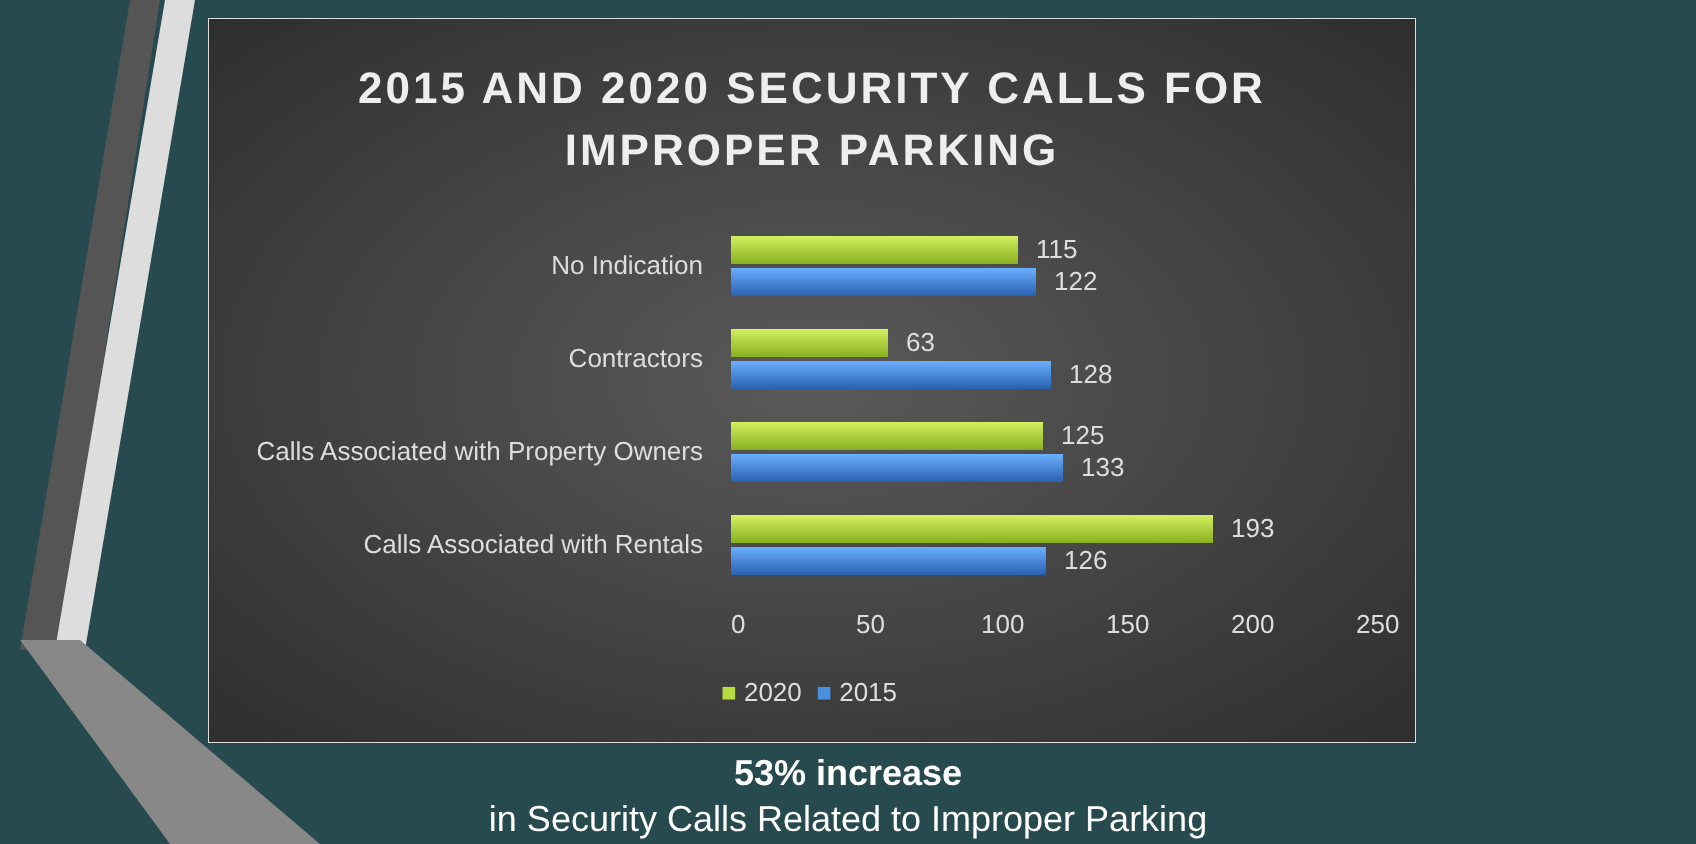2015 AND 2020 SECURITY CALLS FOR
IMPROPER PARKING
No Indication
115
122
Contractors
63
128
Calls Associated with Property Owners
125
133
Calls Associated with Rentals
193
126
0 50 100 150 200 250
■ 2020 ■ 2015
53% increase
in Security Calls Related to Improper Parking